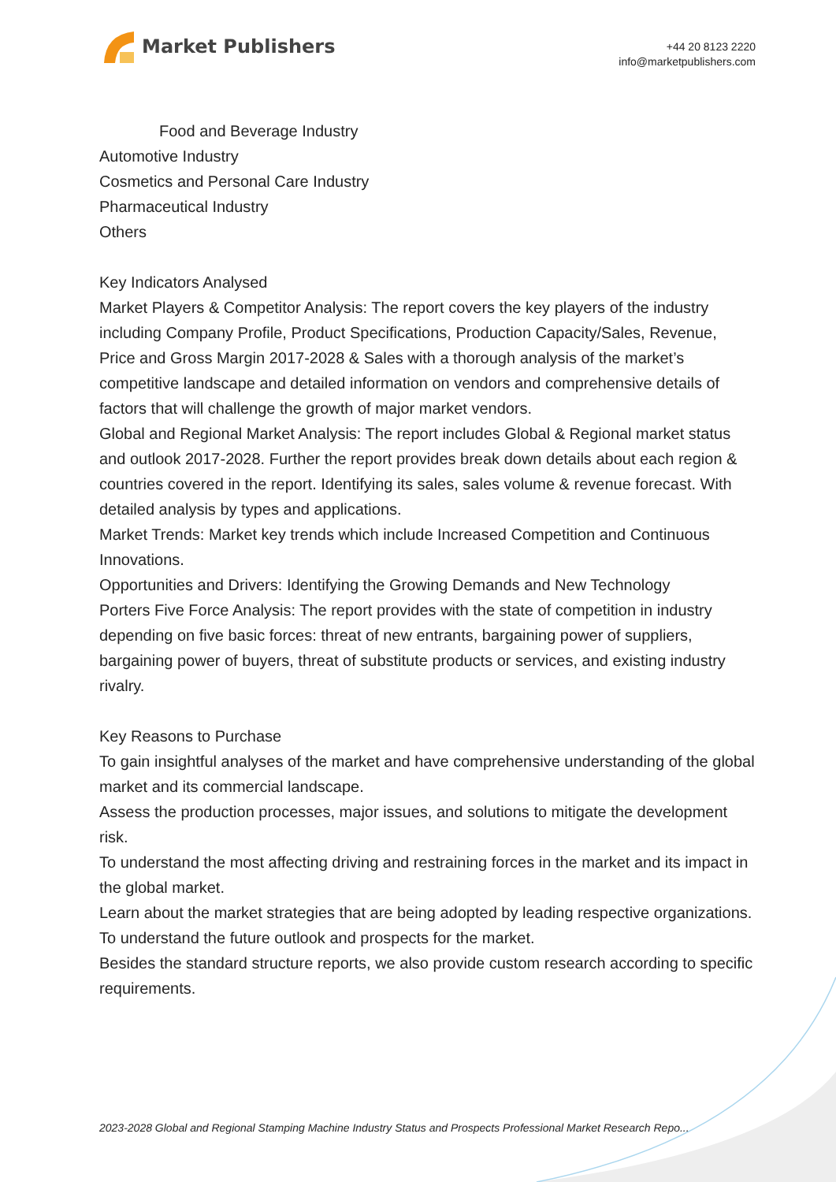Market Publishers
+44 20 8123 2220
info@marketpublishers.com
Food and Beverage Industry
Automotive Industry
Cosmetics and Personal Care Industry
Pharmaceutical Industry
Others
Key Indicators Analysed
Market Players & Competitor Analysis: The report covers the key players of the industry including Company Profile, Product Specifications, Production Capacity/Sales, Revenue, Price and Gross Margin 2017-2028 & Sales with a thorough analysis of the market’s competitive landscape and detailed information on vendors and comprehensive details of factors that will challenge the growth of major market vendors.
Global and Regional Market Analysis: The report includes Global & Regional market status and outlook 2017-2028. Further the report provides break down details about each region & countries covered in the report. Identifying its sales, sales volume & revenue forecast. With detailed analysis by types and applications.
Market Trends: Market key trends which include Increased Competition and Continuous Innovations.
Opportunities and Drivers: Identifying the Growing Demands and New Technology
Porters Five Force Analysis: The report provides with the state of competition in industry depending on five basic forces: threat of new entrants, bargaining power of suppliers, bargaining power of buyers, threat of substitute products or services, and existing industry rivalry.
Key Reasons to Purchase
To gain insightful analyses of the market and have comprehensive understanding of the global market and its commercial landscape.
Assess the production processes, major issues, and solutions to mitigate the development risk.
To understand the most affecting driving and restraining forces in the market and its impact in the global market.
Learn about the market strategies that are being adopted by leading respective organizations.
To understand the future outlook and prospects for the market.
Besides the standard structure reports, we also provide custom research according to specific requirements.
2023-2028 Global and Regional Stamping Machine Industry Status and Prospects Professional Market Research Repo...